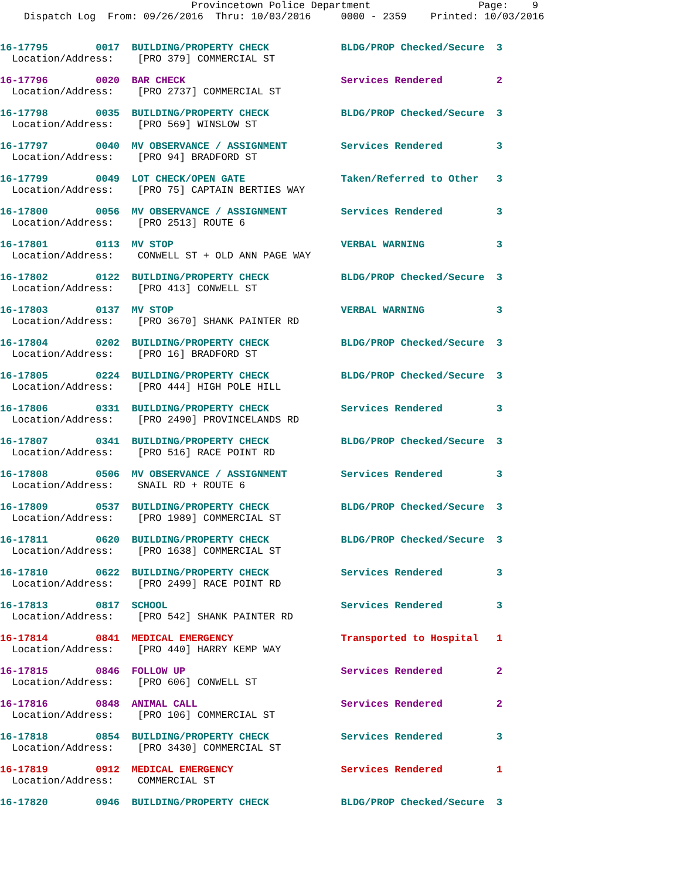Provincetown Police Department                  Page:    9
    Dispatch Log  From: 09/26/2016  Thru: 10/03/2016     0000 - 2359    Printed: 10/03/2016
16-17795        0017  BUILDING/PROPERTY CHECK            BLDG/PROP Checked/Secure  3
  Location/Address:    [PRO 379] COMMERCIAL ST
16-17796        0020  BAR CHECK                          Services Rendered         2
  Location/Address:    [PRO 2737] COMMERCIAL ST
16-17798        0035  BUILDING/PROPERTY CHECK            BLDG/PROP Checked/Secure  3
  Location/Address:    [PRO 569] WINSLOW ST
16-17797        0040  MV OBSERVANCE / ASSIGNMENT         Services Rendered         3
  Location/Address:    [PRO 94] BRADFORD ST
16-17799        0049  LOT CHECK/OPEN GATE                Taken/Referred to Other   3
  Location/Address:    [PRO 75] CAPTAIN BERTIES WAY
16-17800        0056  MV OBSERVANCE / ASSIGNMENT         Services Rendered         3
  Location/Address:    [PRO 2513] ROUTE 6
16-17801        0113  MV STOP                            VERBAL WARNING            3
  Location/Address:    CONWELL ST + OLD ANN PAGE WAY
16-17802        0122  BUILDING/PROPERTY CHECK            BLDG/PROP Checked/Secure  3
  Location/Address:    [PRO 413] CONWELL ST
16-17803        0137  MV STOP                            VERBAL WARNING            3
  Location/Address:    [PRO 3670] SHANK PAINTER RD
16-17804        0202  BUILDING/PROPERTY CHECK            BLDG/PROP Checked/Secure  3
  Location/Address:    [PRO 16] BRADFORD ST
16-17805        0224  BUILDING/PROPERTY CHECK            BLDG/PROP Checked/Secure  3
  Location/Address:    [PRO 444] HIGH POLE HILL
16-17806        0331  BUILDING/PROPERTY CHECK            Services Rendered         3
  Location/Address:    [PRO 2490] PROVINCELANDS RD
16-17807        0341  BUILDING/PROPERTY CHECK            BLDG/PROP Checked/Secure  3
  Location/Address:    [PRO 516] RACE POINT RD
16-17808        0506  MV OBSERVANCE / ASSIGNMENT         Services Rendered         3
  Location/Address:    SNAIL RD + ROUTE 6
16-17809        0537  BUILDING/PROPERTY CHECK            BLDG/PROP Checked/Secure  3
  Location/Address:    [PRO 1989] COMMERCIAL ST
16-17811        0620  BUILDING/PROPERTY CHECK            BLDG/PROP Checked/Secure  3
  Location/Address:    [PRO 1638] COMMERCIAL ST
16-17810        0622  BUILDING/PROPERTY CHECK            Services Rendered         3
  Location/Address:    [PRO 2499] RACE POINT RD
16-17813        0817  SCHOOL                             Services Rendered         3
  Location/Address:    [PRO 542] SHANK PAINTER RD
16-17814        0841  MEDICAL EMERGENCY                  Transported to Hospital   1
  Location/Address:    [PRO 440] HARRY KEMP WAY
16-17815        0846  FOLLOW UP                          Services Rendered         2
  Location/Address:    [PRO 606] CONWELL ST
16-17816        0848  ANIMAL CALL                        Services Rendered         2
  Location/Address:    [PRO 106] COMMERCIAL ST
16-17818        0854  BUILDING/PROPERTY CHECK            Services Rendered         3
  Location/Address:    [PRO 3430] COMMERCIAL ST
16-17819        0912  MEDICAL EMERGENCY                  Services Rendered         1
  Location/Address:    COMMERCIAL ST
16-17820        0946  BUILDING/PROPERTY CHECK            BLDG/PROP Checked/Secure  3